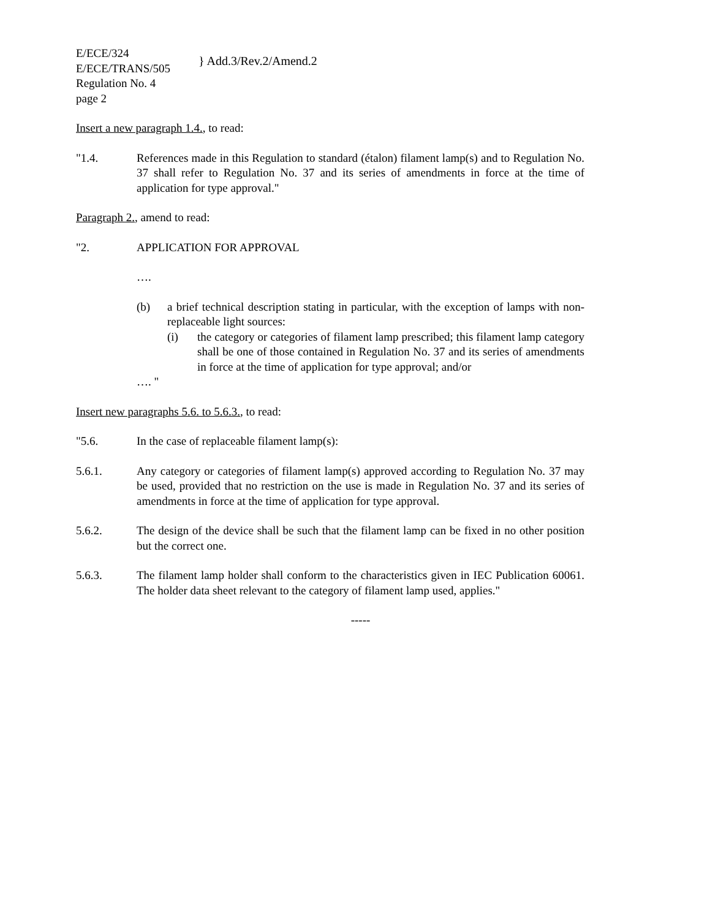E/ECE/324
E/ECE/TRANS/505
} Add.3/Rev.2/Amend.2
Regulation No. 4
page 2
Insert a new paragraph 1.4., to read:
"1.4. References made in this Regulation to standard (étalon) filament lamp(s) and to Regulation No. 37 shall refer to Regulation No. 37 and its series of amendments in force at the time of application for type approval."
Paragraph 2., amend to read:
"2. APPLICATION FOR APPROVAL
….
(b) a brief technical description stating in particular, with the exception of lamps with non-replaceable light sources:
(i) the category or categories of filament lamp prescribed; this filament lamp category shall be one of those contained in Regulation No. 37 and its series of amendments in force at the time of application for type approval; and/or
…. "
Insert new paragraphs 5.6. to 5.6.3., to read:
"5.6. In the case of replaceable filament lamp(s):
5.6.1. Any category or categories of filament lamp(s) approved according to Regulation No. 37 may be used, provided that no restriction on the use is made in Regulation No. 37 and its series of amendments in force at the time of application for type approval.
5.6.2. The design of the device shall be such that the filament lamp can be fixed in no other position but the correct one.
5.6.3. The filament lamp holder shall conform to the characteristics given in IEC Publication 60061. The holder data sheet relevant to the category of filament lamp used, applies."
-----